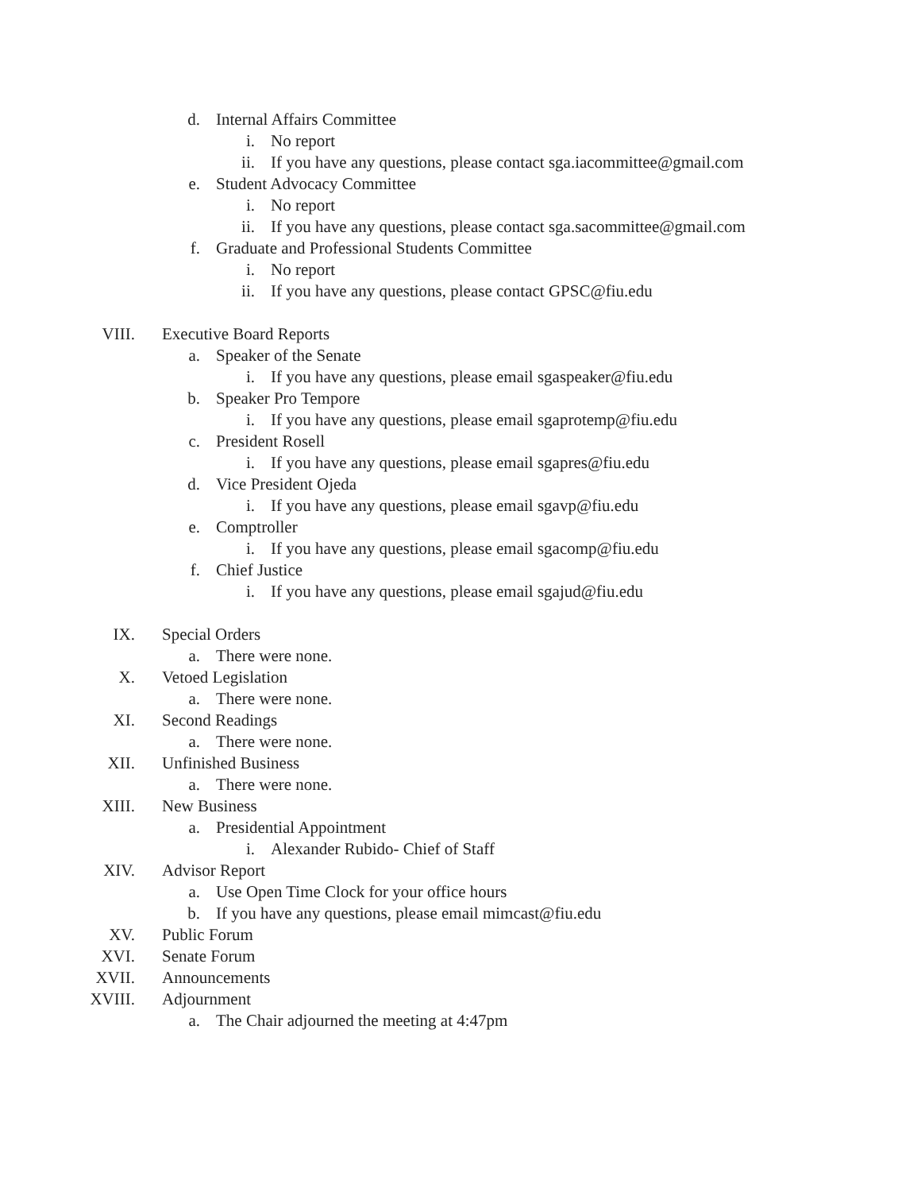d. Internal Affairs Committee
i. No report
ii. If you have any questions, please contact sga.iacommittee@gmail.com
e. Student Advocacy Committee
i. No report
ii. If you have any questions, please contact sga.sacommittee@gmail.com
f. Graduate and Professional Students Committee
i. No report
ii. If you have any questions, please contact GPSC@fiu.edu
VIII. Executive Board Reports
a. Speaker of the Senate
i. If you have any questions, please email sgaspeaker@fiu.edu
b. Speaker Pro Tempore
i. If you have any questions, please email sgaprotemp@fiu.edu
c. President Rosell
i. If you have any questions, please email sgapres@fiu.edu
d. Vice President Ojeda
i. If you have any questions, please email sgavp@fiu.edu
e. Comptroller
i. If you have any questions, please email sgacomp@fiu.edu
f. Chief Justice
i. If you have any questions, please email sgajud@fiu.edu
IX. Special Orders
a. There were none.
X. Vetoed Legislation
a. There were none.
XI. Second Readings
a. There were none.
XII. Unfinished Business
a. There were none.
XIII. New Business
a. Presidential Appointment
i. Alexander Rubido- Chief of Staff
XIV. Advisor Report
a. Use Open Time Clock for your office hours
b. If you have any questions, please email mimcast@fiu.edu
XV. Public Forum
XVI. Senate Forum
XVII. Announcements
XVIII. Adjournment
a. The Chair adjourned the meeting at 4:47pm